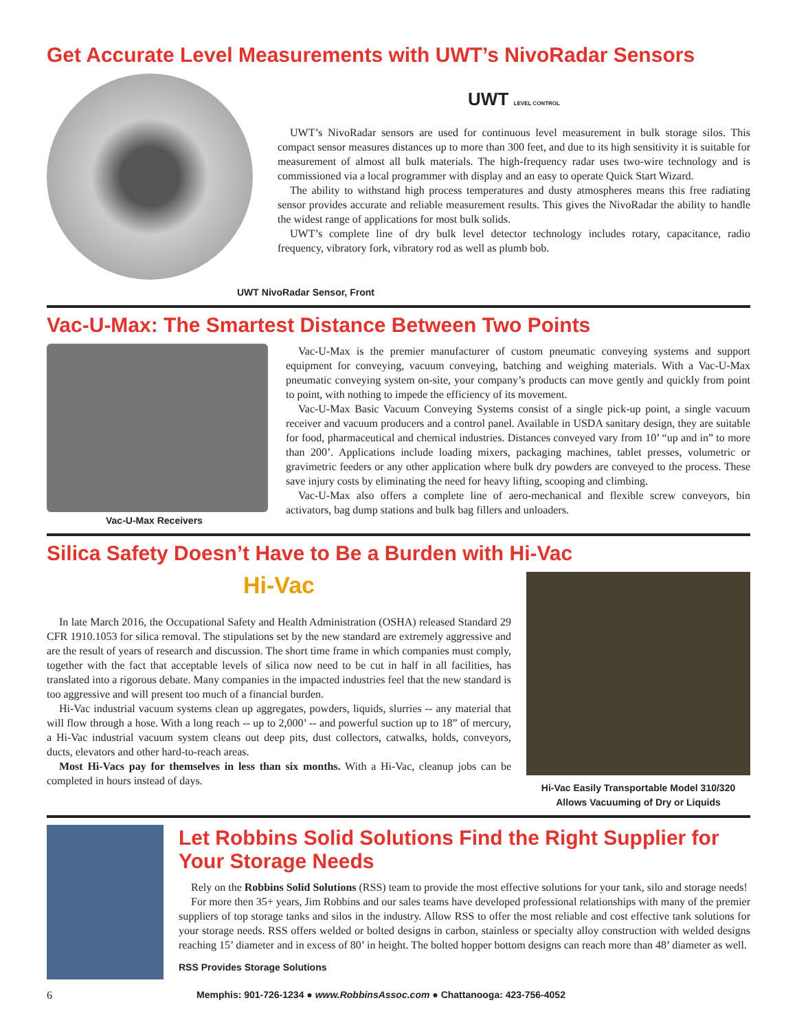Get Accurate Level Measurements with UWT’s NivoRadar Sensors
UWT LEVEL CONTROL
UWT’s NivoRadar sensors are used for continuous level measurement in bulk storage silos. This compact sensor measures distances up to more than 300 feet, and due to its high sensitivity it is suitable for measurement of almost all bulk materials. The high-frequency radar uses two-wire technology and is commissioned via a local programmer with display and an easy to operate Quick Start Wizard.
The ability to withstand high process temperatures and dusty atmospheres means this free radiating sensor provides accurate and reliable measurement results. This gives the NivoRadar the ability to handle the widest range of applications for most bulk solids.
UWT’s complete line of dry bulk level detector technology includes rotary, capacitance, radio frequency, vibratory fork, vibratory rod as well as plumb bob.
UWT NivoRadar Sensor, Front
Vac-U-Max: The Smartest Distance Between Two Points
Vac-U-Max Receivers Vac-U-Max is the premier manufacturer of custom pneumatic conveying systems and support equipment for conveying, vacuum conveying, batching and weighing materials. With a Vac-U-Max pneumatic conveying system on-site, your company’s products can move gently and quickly from point to point, with nothing to impede the efficiency of its movement.
Vac-U-Max Basic Vacuum Conveying Systems consist of a single pick-up point, a single vacuum receiver and vacuum producers and a control panel. Available in USDA sanitary design, they are suitable for food, pharmaceutical and chemical industries. Distances conveyed vary from 10’ “up and in” to more than 200’. Applications include loading mixers, packaging machines, tablet presses, volumetric or gravimetric feeders or any other application where bulk dry powders are conveyed to the process. These save injury costs by eliminating the need for heavy lifting, scooping and climbing.
Vac-U-Max also offers a complete line of aero-mechanical and flexible screw conveyors, bin activators, bag dump stations and bulk bag fillers and unloaders.
Silica Safety Doesn’t Have to Be a Burden with Hi-Vac
Hi-Vac
In late March 2016, the Occupational Safety and Health Administration (OSHA) released Standard 29 CFR 1910.1053 for silica removal. The stipulations set by the new standard are extremely aggressive and are the result of years of research and discussion. The short time frame in which companies must comply, together with the fact that acceptable levels of silica now need to be cut in half in all facilities, has translated into a rigorous debate. Many companies in the impacted industries feel that the new standard is too aggressive and will present too much of a financial burden.
Hi-Vac industrial vacuum systems clean up aggregates, powders, liquids, slurries -- any material that will flow through a hose. With a long reach -- up to 2,000’ -- and powerful suction up to 18” of mercury, a Hi-Vac industrial vacuum system cleans out deep pits, dust collectors, catwalks, holds, conveyors, ducts, elevators and other hard-to-reach areas.
Most Hi-Vacs pay for themselves in less than six months. With a Hi-Vac, cleanup jobs can be completed in hours instead of days.
Hi-Vac Easily Transportable Model 310/320 Allows Vacuuming of Dry or Liquids
Let Robbins Solid Solutions Find the Right Supplier for Your Storage Needs
Rely on the Robbins Solid Solutions (RSS) team to provide the most effective solutions for your tank, silo and storage needs!
For more then 35+ years, Jim Robbins and our sales teams have developed professional relationships with many of the premier suppliers of top storage tanks and silos in the industry. Allow RSS to offer the most reliable and cost effective tank solutions for your storage needs. RSS offers welded or bolted designs in carbon, stainless or specialty alloy construction with welded designs reaching 15’ diameter and in excess of 80’ in height. The bolted hopper bottom designs can reach more than 48’ diameter as well.
RSS Provides Storage Solutions
6 Memphis: 901-726-1234 ● www.RobbinsAssoc.com ● Chattanooga: 423-756-4052